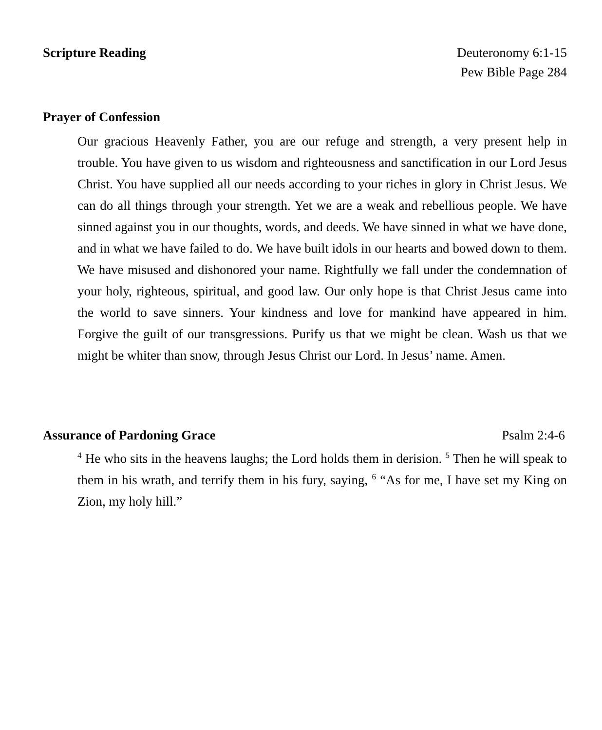Scripture Reading Deuteronomy 6:1-15
Pew Bible Page 284
Prayer of Confession
Our gracious Heavenly Father, you are our refuge and strength, a very present help in trouble. You have given to us wisdom and righteousness and sanctification in our Lord Jesus Christ. You have supplied all our needs according to your riches in glory in Christ Jesus. We can do all things through your strength. Yet we are a weak and rebellious people. We have sinned against you in our thoughts, words, and deeds. We have sinned in what we have done, and in what we have failed to do. We have built idols in our hearts and bowed down to them. We have misused and dishonored your name. Rightfully we fall under the condemnation of your holy, righteous, spiritual, and good law. Our only hope is that Christ Jesus came into the world to save sinners. Your kindness and love for mankind have appeared in him. Forgive the guilt of our transgressions. Purify us that we might be clean. Wash us that we might be whiter than snow, through Jesus Christ our Lord. In Jesus’ name. Amen.
Assurance of Pardoning Grace Psalm 2:4-6
<sup>4</sup> He who sits in the heavens laughs; the Lord holds them in derision. <sup>5</sup> Then he will speak to them in his wrath, and terrify them in his fury, saying, <sup>6</sup> “As for me, I have set my King on Zion, my holy hill.”